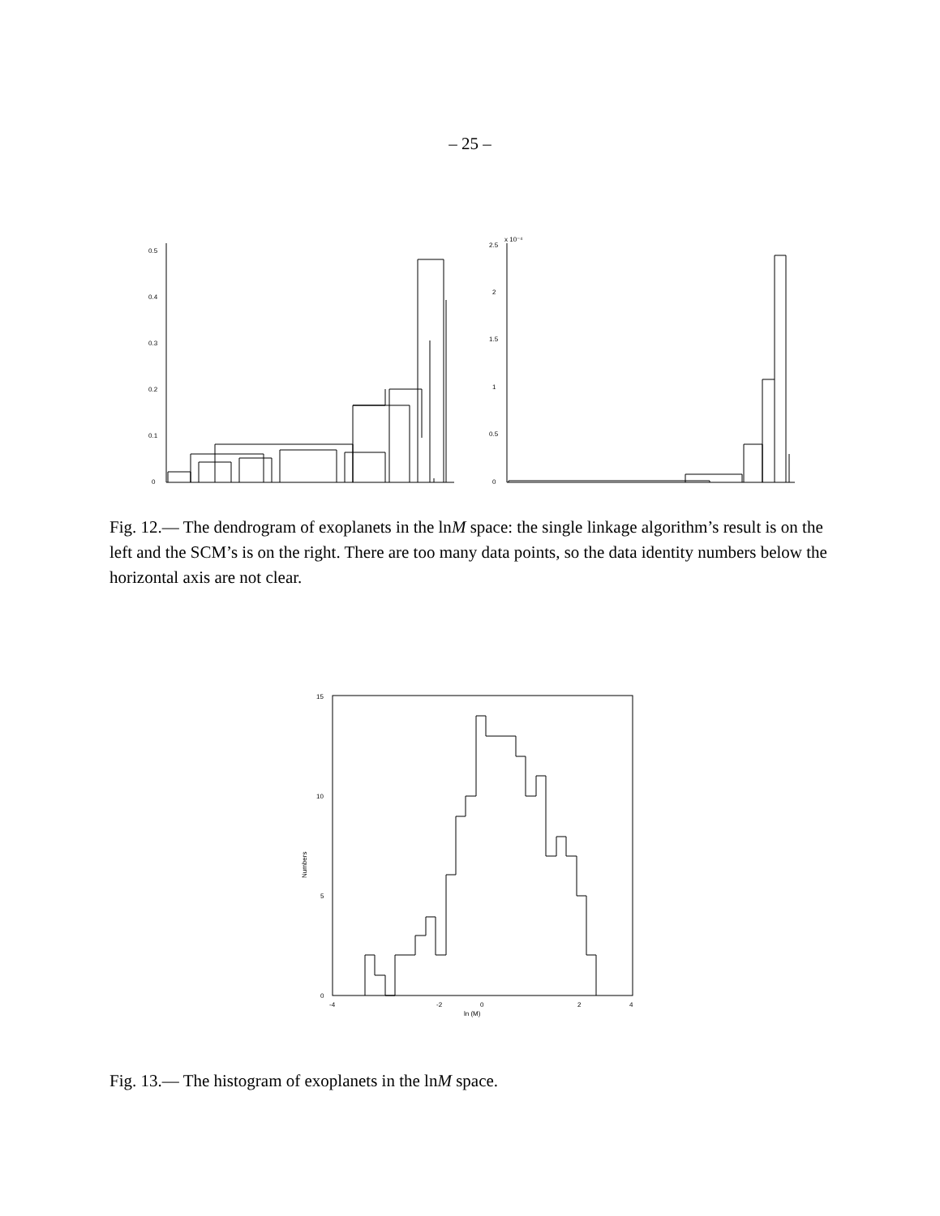– 25 –
0
0.1
0.2
0.3
0.4
0.5
x 10⁻⁴
0
0.5
1
1.5
2
2.5
Fig. 12.— The dendrogram of exoplanets in the lnM space: the single linkage algorithm’s result is on the left and the SCM’s is on the right. There are too many data points, so the data identity numbers below the horizontal axis are not clear.
0
5
10
15
-4
-2
0
2
4
ln (M)
Numbers
Fig. 13.— The histogram of exoplanets in the lnM space.